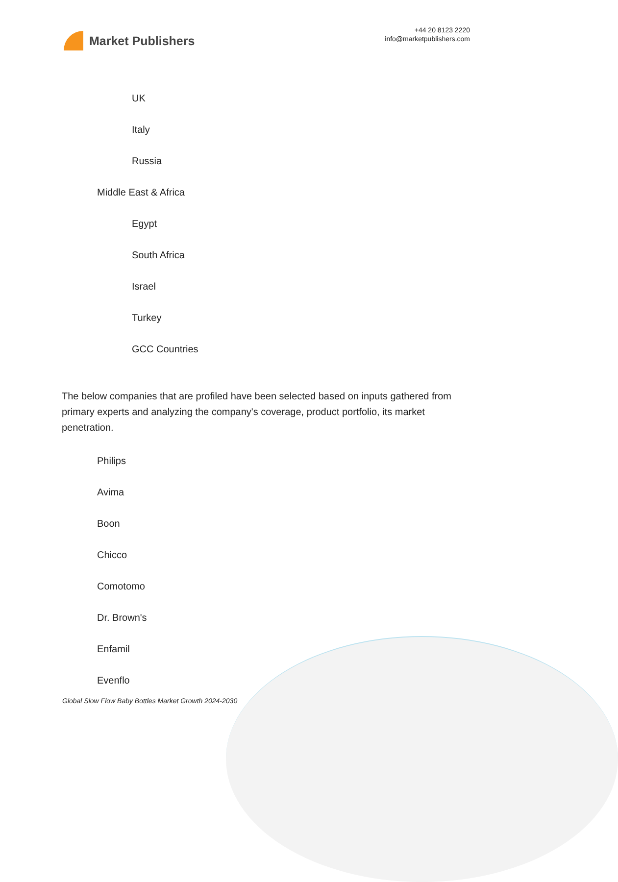Market Publishers
+44 20 8123 2220
info@marketpublishers.com
UK
Italy
Russia
Middle East & Africa
Egypt
South Africa
Israel
Turkey
GCC Countries
The below companies that are profiled have been selected based on inputs gathered from primary experts and analyzing the company's coverage, product portfolio, its market penetration.
Philips
Avima
Boon
Chicco
Comotomo
Dr. Brown's
Enfamil
Evenflo
Global Slow Flow Baby Bottles Market Growth 2024-2030